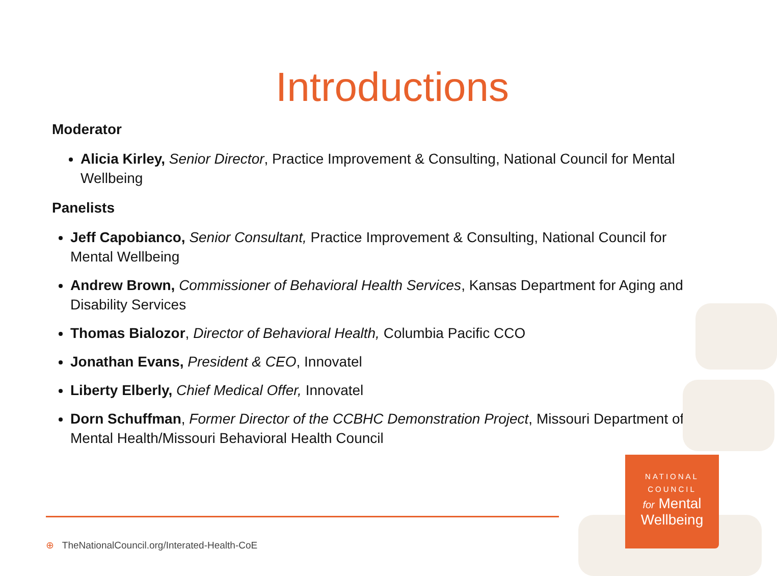Introductions
Moderator
Alicia Kirley, Senior Director, Practice Improvement & Consulting, National Council for Mental Wellbeing
Panelists
Jeff Capobianco, Senior Consultant, Practice Improvement & Consulting, National Council for Mental Wellbeing
Andrew Brown, Commissioner of Behavioral Health Services, Kansas Department for Aging and Disability Services
Thomas Bialozor, Director of Behavioral Health, Columbia Pacific CCO
Jonathan Evans, President & CEO, Innovatel
Liberty Elberly, Chief Medical Offer, Innovatel
Dorn Schuffman, Former Director of the CCBHC Demonstration Project, Missouri Department of Mental Health/Missouri Behavioral Health Council
NATIONAL
COUNCIL
for Mental
Wellbeing
⊕ TheNationalCouncil.org/Interated-Health-CoE